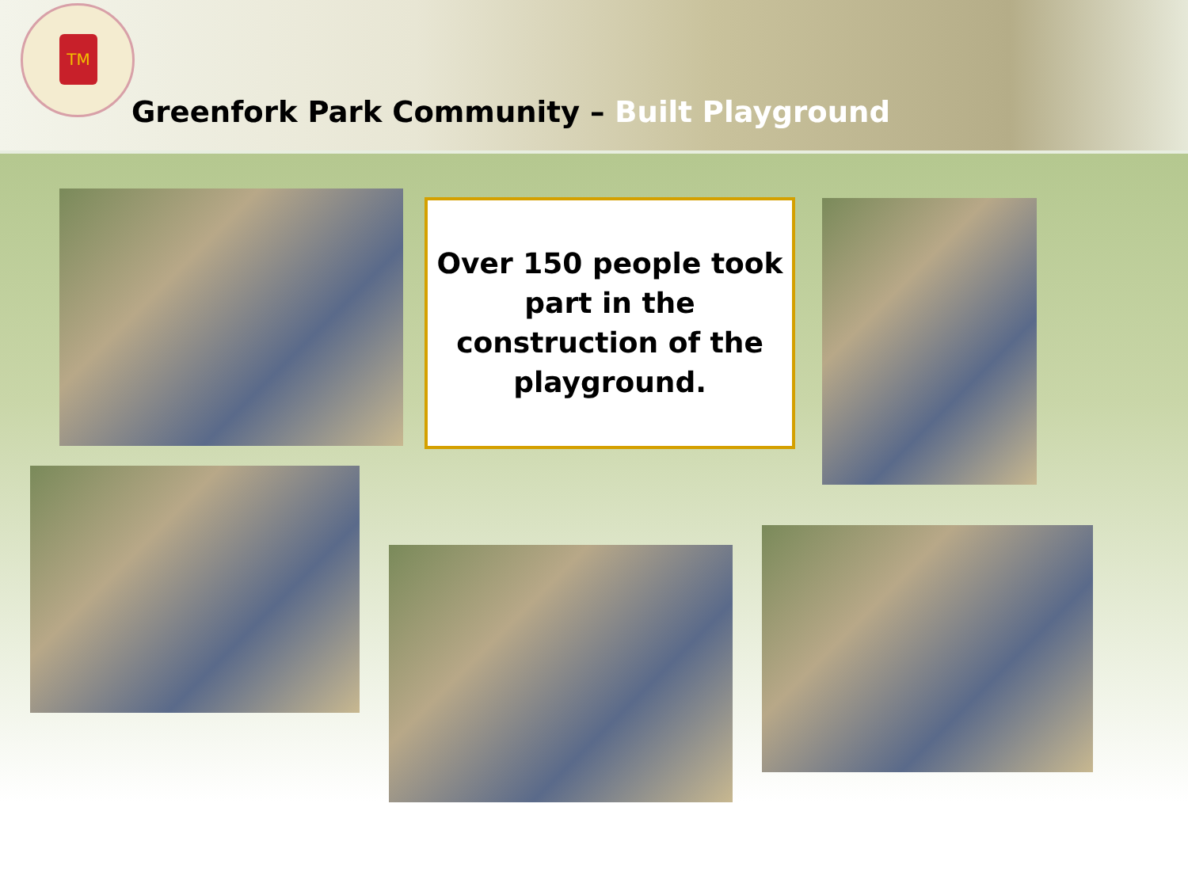TM
Greenfork Park Community – Built Playground
Over 150 people took part in the construction of the playground.